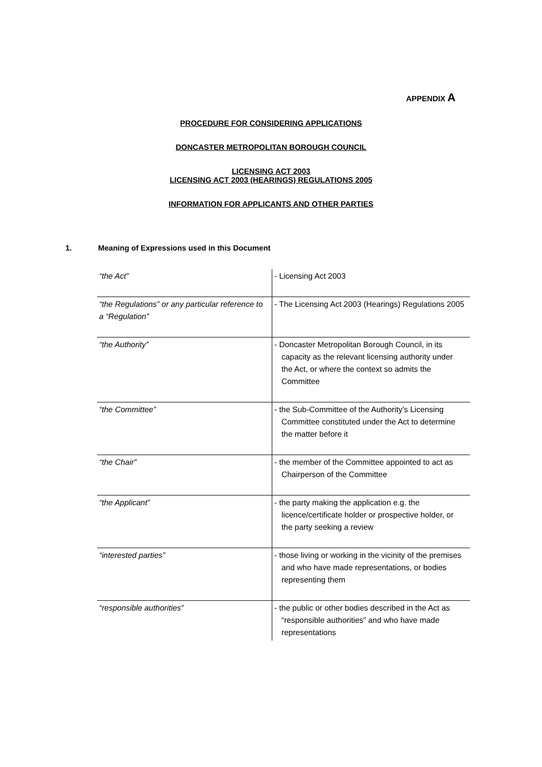APPENDIX A
PROCEDURE FOR CONSIDERING APPLICATIONS
DONCASTER METROPOLITAN BOROUGH COUNCIL
LICENSING ACT 2003
LICENSING ACT 2003 (HEARINGS) REGULATIONS 2005
INFORMATION FOR APPLICANTS AND OTHER PARTIES
1. Meaning of Expressions used in this Document
| “the Act” | - Licensing Act 2003 |
| “the Regulations” or any particular reference to a “Regulation” | - The Licensing Act 2003 (Hearings) Regulations 2005 |
| “the Authority” | - Doncaster Metropolitan Borough Council, in its capacity as the relevant licensing authority under the Act, or where the context so admits the Committee |
| “the Committee” | - the Sub-Committee of the Authority’s Licensing Committee constituted under the Act to determine the matter before it |
| “the Chair” | - the member of the Committee appointed to act as Chairperson of the Committee |
| “the Applicant” | - the party making the application e.g. the licence/certificate holder or prospective holder, or the party seeking a review |
| “interested parties” | - those living or working in the vicinity of the premises and who have made representations, or bodies representing them |
| “responsible authorities” | - the public or other bodies described in the Act as “responsible authorities” and who have made representations |